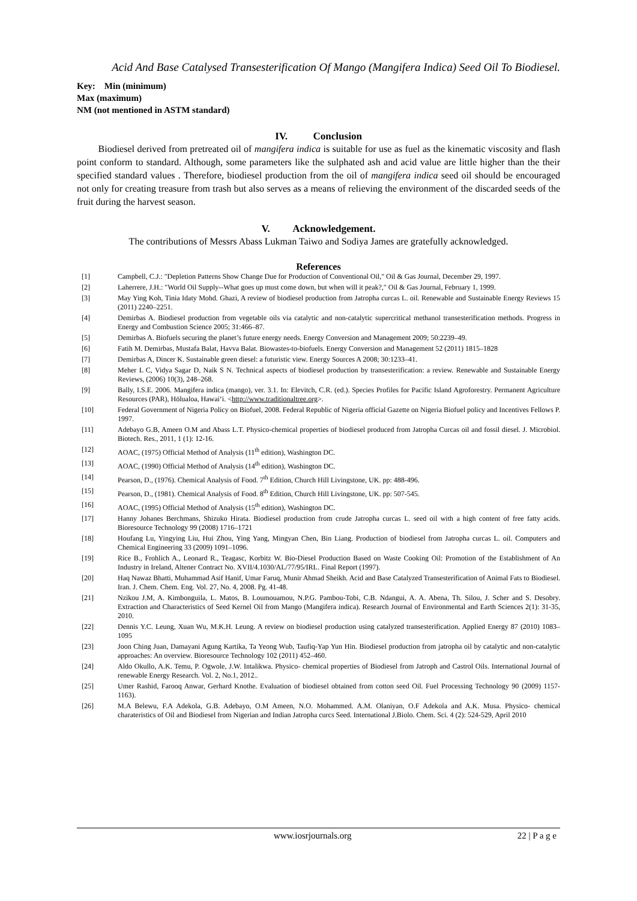Acid And Base Catalysed Transesterification Of Mango (Mangifera Indica) Seed Oil To Biodiesel.
Key: Min (minimum)
Max (maximum)
NM (not mentioned in ASTM standard)
IV. Conclusion
Biodiesel derived from pretreated oil of mangifera indica is suitable for use as fuel as the kinematic viscosity and flash point conform to standard. Although, some parameters like the sulphated ash and acid value are little higher than the their specified standard values . Therefore, biodiesel production from the oil of mangifera indica seed oil should be encouraged not only for creating treasure from trash but also serves as a means of relieving the environment of the discarded seeds of the fruit during the harvest season.
V. Acknowledgement.
The contributions of Messrs Abass Lukman Taiwo and Sodiya James are gratefully acknowledged.
References
| [1] | Campbell, C.J.: "Depletion Patterns Show Change Due for Production of Conventional Oil," Oil & Gas Journal, December 29, 1997. |
| [2] | Laherrere, J.H.: "World Oil Supply--What goes up must come down, but when will it peak?," Oil & Gas Journal, February 1, 1999. |
| [3] | May Ying Koh, Tinia Idaty Mohd. Ghazi, A review of biodiesel production from Jatropha curcas L. oil. Renewable and Sustainable Energy Reviews 15 (2011) 2240–2251. |
| [4] | Demirbas A. Biodiesel production from vegetable oils via catalytic and non-catalytic supercritical methanol transesterification methods. Progress in Energy and Combustion Science 2005; 31:466–87. |
| [5] | Demirbas A. Biofuels securing the planet’s future energy needs. Energy Conversion and Management 2009; 50:2239–49. |
| [6] | Fatih M. Demirbas, Mustafa Balat, Havva Balat. Biowastes-to-biofuels. Energy Conversion and Management 52 (2011) 1815–1828 |
| [7] | Demirbas A, Dincer K. Sustainable green diesel: a futuristic view. Energy Sources A 2008; 30:1233–41. |
| [8] | Meher L C, Vidya Sagar D, Naik S N. Technical aspects of biodiesel production by transesterification: a review. Renewable and Sustainable Energy Reviews, (2006) 10(3), 248–268. |
| [9] | Bally, I.S.E. 2006. Mangifera indica (mango), ver. 3.1. In: Elevitch, C.R. (ed.). Species Profiles for Pacific Island Agroforestry. Permanent Agriculture Resources (PAR), Hōlualoa, Hawai‘i. < http://www.traditionaltree.org >. |
| [10] | Federal Government of Nigeria Policy on Biofuel, 2008. Federal Republic of Nigeria official Gazette on Nigeria Biofuel policy and Incentives Fellows P. 1997. |
| [11] | Adebayo G.B, Ameen O.M and Abass L.T. Physico-chemical properties of biodiesel produced from Jatropha Curcas oil and fossil diesel. J. Microbiol. Biotech. Res., 2011, 1 (1): 12-16. |
| [12] | AOAC, (1975) Official Method of Analysis (11<sup>th</sup> edition), Washington DC. |
| [13] | AOAC, (1990) Official Method of Analysis (14<sup>th</sup> edition), Washington DC. |
| [14] | Pearson, D., (1976). Chemical Analysis of Food. 7<sup>th</sup> Edition, Church Hill Livingstone, UK. pp: 488-496. |
| [15] | Pearson, D., (1981). Chemical Analysis of Food. 8<sup>th</sup> Edition, Church Hill Livingstone, UK. pp: 507-545. |
| [16] | AOAC, (1995) Official Method of Analysis (15<sup>th</sup> edition), Washington DC. |
| [17] | Hanny Johanes Berchmans, Shizuko Hirata. Biodiesel production from crude Jatropha curcas L. seed oil with a high content of free fatty acids. Bioresource Technology 99 (2008) 1716–1721 |
| [18] | Houfang Lu, Yingying Liu, Hui Zhou, Ying Yang, Mingyan Chen, Bin Liang. Production of biodiesel from Jatropha curcas L. oil. Computers and Chemical Engineering 33 (2009) 1091–1096. |
| [19] | Rice B., Frohlich A., Leonard R., Teagasc, Korbitz W. Bio-Diesel Production Based on Waste Cooking Oil: Promotion of the Establishment of An Industry in Ireland, Altener Contract No. XVII/4.1030/AL/77/95/IRL. Final Report (1997). |
| [20] | Haq Nawaz Bhatti, Muhammad Asif Hanif, Umar Faruq, Munir Ahmad Sheikh. Acid and Base Catalyzed Transesterification of Animal Fats to Biodiesel. Iran. J. Chem. Chem. Eng. Vol. 27, No. 4, 2008. Pg. 41-48. |
| [21] | Nzikou J.M, A. Kimbonguila, L. Matos, B. Loumouamou, N.P.G. Pambou-Tobi, C.B. Ndangui, A. A. Abena, Th. Silou, J. Scher and S. Desobry. Extraction and Characteristics of Seed Kernel Oil from Mango (Mangifera indica). Research Journal of Environmental and Earth Sciences 2(1): 31-35, 2010. |
| [22] | Dennis Y.C. Leung, Xuan Wu, M.K.H. Leung. A review on biodiesel production using catalyzed transesterification. Applied Energy 87 (2010) 1083–1095 |
| [23] | Joon Ching Juan, Damayani Agung Kartika, Ta Yeong Wub, Taufiq-Yap Yun Hin. Biodiesel production from jatropha oil by catalytic and non-catalytic approaches: An overview. Bioresource Technology 102 (2011) 452–460. |
| [24] | Aldo Okullo, A.K. Temu, P. Ogwole, J.W. Intalikwa. Physico- chemical properties of Biodiesel from Jatroph and Castrol Oils. International Journal of renewable Energy Research. Vol. 2, No.1, 2012.. |
| [25] | Umer Rashid, Farooq Anwar, Gerhard Knothe. Evaluation of biodiesel obtained from cotton seed Oil. Fuel Processing Technology 90 (2009) 1157-1163). |
| [26] | M.A Belewu, F.A Adekola, G.B. Adebayo, O.M Ameen, N.O. Mohammed. A.M. Olaniyan, O.F Adekola and A.K. Musa. Physico- chemical charateristics of Oil and Biodiesel from Nigerian and Indian Jatropha curcs Seed. International J.Biolo. Chem. Sci. 4 (2): 524-529, April 2010 |
www.iosrjournals.org 22 | P a g e